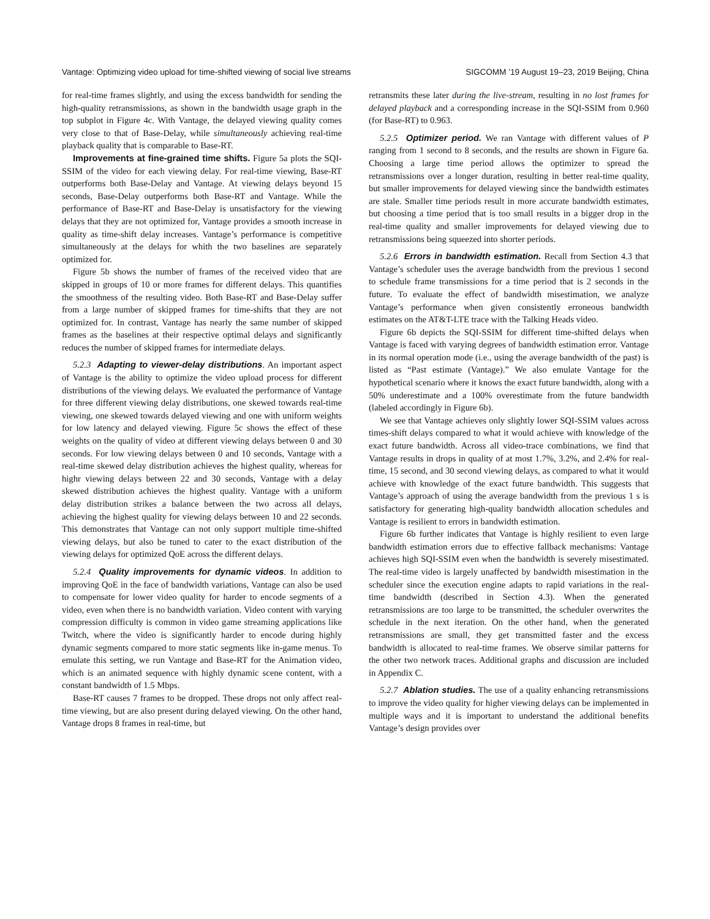Vantage: Optimizing video upload for time-shifted viewing of social live streams SIGCOMM ’19 August 19–23, 2019 Beijing, China
for real-time frames slightly, and using the excess bandwidth for sending the high-quality retransmissions, as shown in the bandwidth usage graph in the top subplot in Figure 4c. With Vantage, the delayed viewing quality comes very close to that of Base-Delay, while simultaneously achieving real-time playback quality that is comparable to Base-RT.
Improvements at fine-grained time shifts. Figure 5a plots the SQI-SSIM of the video for each viewing delay. For real-time viewing, Base-RT outperforms both Base-Delay and Vantage. At viewing delays beyond 15 seconds, Base-Delay outperforms both Base-RT and Vantage. While the performance of Base-RT and Base-Delay is unsatisfactory for the viewing delays that they are not optimized for, Vantage provides a smooth increase in quality as time-shift delay increases. Vantage’s performance is competitive simultaneously at the delays for whith the two baselines are separately optimized for.
Figure 5b shows the number of frames of the received video that are skipped in groups of 10 or more frames for different delays. This quantifies the smoothness of the resulting video. Both Base-RT and Base-Delay suffer from a large number of skipped frames for time-shifts that they are not optimized for. In contrast, Vantage has nearly the same number of skipped frames as the baselines at their respective optimal delays and significantly reduces the number of skipped frames for intermediate delays.
5.2.3 Adapting to viewer-delay distributions. An important aspect of Vantage is the ability to optimize the video upload process for different distributions of the viewing delays. We evaluated the performance of Vantage for three different viewing delay distributions, one skewed towards real-time viewing, one skewed towards delayed viewing and one with uniform weights for low latency and delayed viewing. Figure 5c shows the effect of these weights on the quality of video at different viewing delays between 0 and 30 seconds. For low viewing delays between 0 and 10 seconds, Vantage with a real-time skewed delay distribution achieves the highest quality, whereas for highr viewing delays between 22 and 30 seconds, Vantage with a delay skewed distribution achieves the highest quality. Vantage with a uniform delay distribution strikes a balance between the two across all delays, achieving the highest quality for viewing delays between 10 and 22 seconds. This demonstrates that Vantage can not only support multiple time-shifted viewing delays, but also be tuned to cater to the exact distribution of the viewing delays for optimized QoE across the different delays.
5.2.4 Quality improvements for dynamic videos. In addition to improving QoE in the face of bandwidth variations, Vantage can also be used to compensate for lower video quality for harder to encode segments of a video, even when there is no bandwidth variation. Video content with varying compression difficulty is common in video game streaming applications like Twitch, where the video is significantly harder to encode during highly dynamic segments compared to more static segments like in-game menus. To emulate this setting, we run Vantage and Base-RT for the Animation video, which is an animated sequence with highly dynamic scene content, with a constant bandwidth of 1.5 Mbps.
Base-RT causes 7 frames to be dropped. These drops not only affect real-time viewing, but are also present during delayed viewing. On the other hand, Vantage drops 8 frames in real-time, but
retransmits these later during the live-stream, resulting in no lost frames for delayed playback and a corresponding increase in the SQI-SSIM from 0.960 (for Base-RT) to 0.963.
5.2.5 Optimizer period. We ran Vantage with different values of P ranging from 1 second to 8 seconds, and the results are shown in Figure 6a. Choosing a large time period allows the optimizer to spread the retransmissions over a longer duration, resulting in better real-time quality, but smaller improvements for delayed viewing since the bandwidth estimates are stale. Smaller time periods result in more accurate bandwidth estimates, but choosing a time period that is too small results in a bigger drop in the real-time quality and smaller improvements for delayed viewing due to retransmissions being squeezed into shorter periods.
5.2.6 Errors in bandwidth estimation. Recall from Section 4.3 that Vantage’s scheduler uses the average bandwidth from the previous 1 second to schedule frame transmissions for a time period that is 2 seconds in the future. To evaluate the effect of bandwidth misestimation, we analyze Vantage’s performance when given consistently erroneous bandwidth estimates on the AT&T-LTE trace with the Talking Heads video.
Figure 6b depicts the SQI-SSIM for different time-shifted delays when Vantage is faced with varying degrees of bandwidth estimation error. Vantage in its normal operation mode (i.e., using the average bandwidth of the past) is listed as “Past estimate (Vantage).” We also emulate Vantage for the hypothetical scenario where it knows the exact future bandwidth, along with a 50% underestimate and a 100% overestimate from the future bandwidth (labeled accordingly in Figure 6b).
We see that Vantage achieves only slightly lower SQI-SSIM values across times-shift delays compared to what it would achieve with knowledge of the exact future bandwidth. Across all video-trace combinations, we find that Vantage results in drops in quality of at most 1.7%, 3.2%, and 2.4% for real-time, 15 second, and 30 second viewing delays, as compared to what it would achieve with knowledge of the exact future bandwidth. This suggests that Vantage’s approach of using the average bandwidth from the previous 1 s is satisfactory for generating high-quality bandwidth allocation schedules and Vantage is resilient to errors in bandwidth estimation.
Figure 6b further indicates that Vantage is highly resilient to even large bandwidth estimation errors due to effective fallback mechanisms: Vantage achieves high SQI-SSIM even when the bandwidth is severely misestimated. The real-time video is largely unaffected by bandwidth misestimation in the scheduler since the execution engine adapts to rapid variations in the real-time bandwidth (described in Section 4.3). When the generated retransmissions are too large to be transmitted, the scheduler overwrites the schedule in the next iteration. On the other hand, when the generated retransmissions are small, they get transmitted faster and the excess bandwidth is allocated to real-time frames. We observe similar patterns for the other two network traces. Additional graphs and discussion are included in Appendix C.
5.2.7 Ablation studies. The use of a quality enhancing retransmissions to improve the video quality for higher viewing delays can be implemented in multiple ways and it is important to understand the additional benefits Vantage’s design provides over